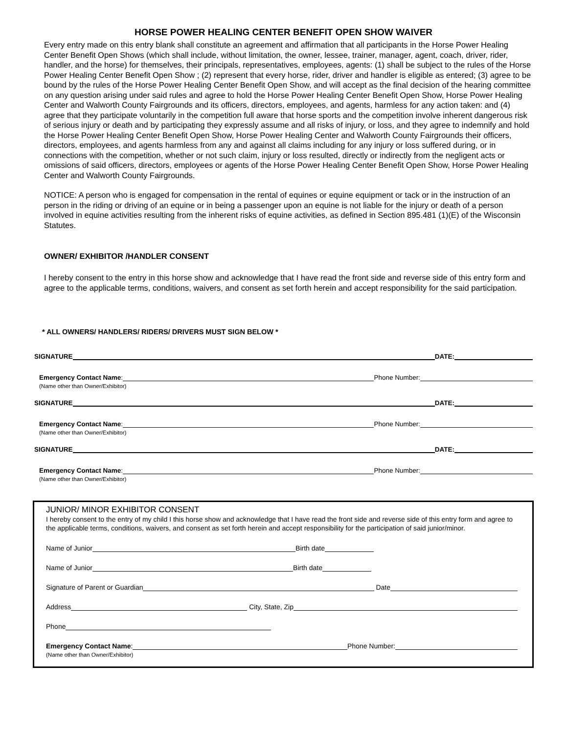HORSE POWER HEALING CENTER BENEFIT OPEN SHOW WAIVER
Every entry made on this entry blank shall constitute an agreement and affirmation that all participants in the Horse Power Healing Center Benefit Open Shows (which shall include, without limitation, the owner, lessee, trainer, manager, agent, coach, driver, rider, handler, and the horse) for themselves, their principals, representatives, employees, agents: (1) shall be subject to the rules of the Horse Power Healing Center Benefit Open Show ; (2) represent that every horse, rider, driver and handler is eligible as entered; (3) agree to be bound by the rules of the Horse Power Healing Center Benefit Open Show, and will accept as the final decision of the hearing committee on any question arising under said rules and agree to hold the Horse Power Healing Center Benefit Open Show, Horse Power Healing Center and Walworth County Fairgrounds and its officers, directors, employees, and agents, harmless for any action taken: and (4) agree that they participate voluntarily in the competition full aware that horse sports and the competition involve inherent dangerous risk of serious injury or death and by participating they expressly assume and all risks of injury, or loss, and they agree to indemnify and hold the Horse Power Healing Center Benefit Open Show, Horse Power Healing Center and Walworth County Fairgrounds their officers, directors, employees, and agents harmless from any and against all claims including for any injury or loss suffered during, or in connections with the competition, whether or not such claim, injury or loss resulted, directly or indirectly from the negligent acts or omissions of said officers, directors, employees or agents of the Horse Power Healing Center Benefit Open Show, Horse Power Healing Center and Walworth County Fairgrounds.
NOTICE: A person who is engaged for compensation in the rental of equines or equine equipment or tack or in the instruction of an person in the riding or driving of an equine or in being a passenger upon an equine is not liable for the injury or death of a person involved in equine activities resulting from the inherent risks of equine activities, as defined in Section 895.481 (1)(E) of the Wisconsin Statutes.
OWNER/ EXHIBITOR /HANDLER CONSENT
I hereby consent to the entry in this horse show and acknowledge that I have read the front side and reverse side of this entry form and agree to the applicable terms, conditions, waivers, and consent as set forth herein and accept responsibility for the said participation.
* ALL OWNERS/ HANDLERS/ RIDERS/ DRIVERS MUST SIGN BELOW *
SIGNATURE DATE:
Emergency Contact Name: Phone Number:
(Name other than Owner/Exhibitor)
SIGNATURE DATE:
Emergency Contact Name: Phone Number:
(Name other than Owner/Exhibitor)
SIGNATURE DATE:
Emergency Contact Name: Phone Number:
(Name other than Owner/Exhibitor)
JUNIOR/ MINOR EXHIBITOR CONSENT
I hereby consent to the entry of my child I this horse show and acknowledge that I have read the front side and reverse side of this entry form and agree to the applicable terms, conditions, waivers, and consent as set forth herein and accept responsibility for the participation of said junior/minor.
Name of Junior Birth date
Name of Junior Birth date
Signature of Parent or Guardian Date
Address City, State, Zip
Phone
Emergency Contact Name: Phone Number:
(Name other than Owner/Exhibitor)